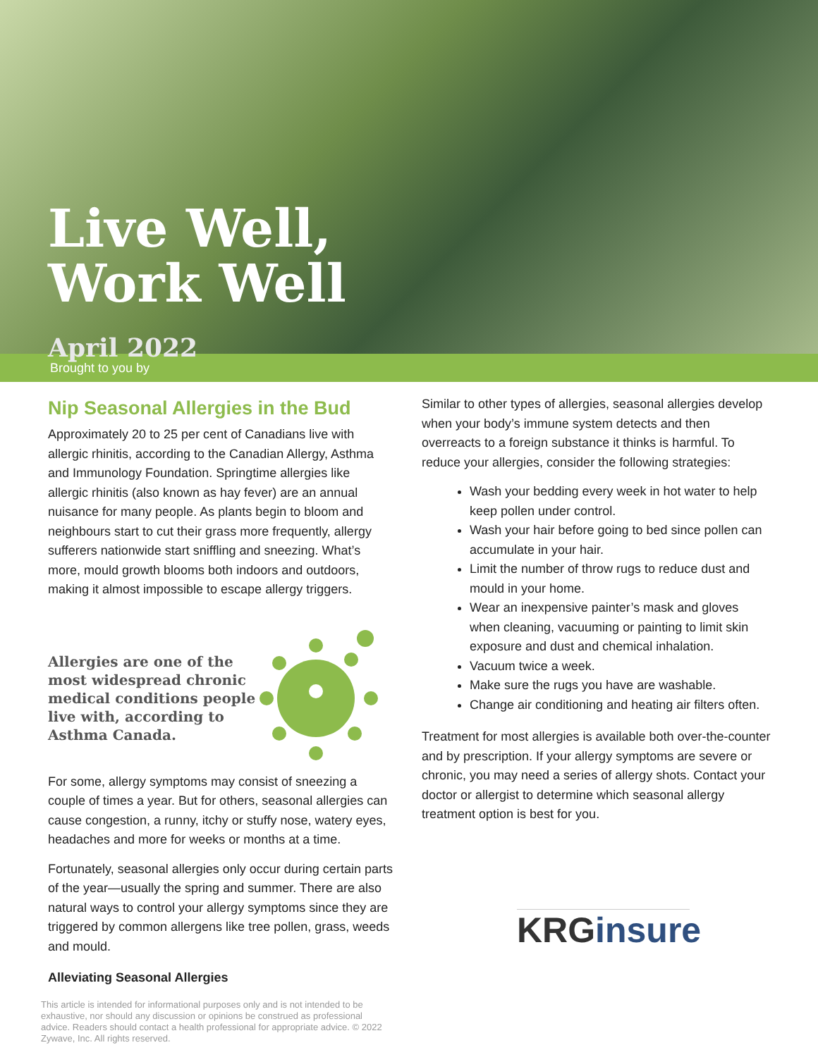Live Well,
Work Well
April 2022
Brought to you by
Nip Seasonal Allergies in the Bud
Approximately 20 to 25 per cent of Canadians live with allergic rhinitis, according to the Canadian Allergy, Asthma and Immunology Foundation. Springtime allergies like allergic rhinitis (also known as hay fever) are an annual nuisance for many people. As plants begin to bloom and neighbours start to cut their grass more frequently, allergy sufferers nationwide start sniffling and sneezing. What’s more, mould growth blooms both indoors and outdoors, making it almost impossible to escape allergy triggers.
Allergies are one of the most widespread chronic medical conditions people live with, according to Asthma Canada.
For some, allergy symptoms may consist of sneezing a couple of times a year. But for others, seasonal allergies can cause congestion, a runny, itchy or stuffy nose, watery eyes, headaches and more for weeks or months at a time.
Fortunately, seasonal allergies only occur during certain parts of the year—usually the spring and summer. There are also natural ways to control your allergy symptoms since they are triggered by common allergens like tree pollen, grass, weeds and mould.
Alleviating Seasonal Allergies
This article is intended for informational purposes only and is not intended to be exhaustive, nor should any discussion or opinions be construed as professional advice. Readers should contact a health professional for appropriate advice. © 2022 Zywave, Inc. All rights reserved.
Similar to other types of allergies, seasonal allergies develop when your body’s immune system detects and then overreacts to a foreign substance it thinks is harmful. To reduce your allergies, consider the following strategies:
Wash your bedding every week in hot water to help keep pollen under control.
Wash your hair before going to bed since pollen can accumulate in your hair.
Limit the number of throw rugs to reduce dust and mould in your home.
Wear an inexpensive painter’s mask and gloves when cleaning, vacuuming or painting to limit skin exposure and dust and chemical inhalation.
Vacuum twice a week.
Make sure the rugs you have are washable.
Change air conditioning and heating air filters often.
Treatment for most allergies is available both over-the-counter and by prescription. If your allergy symptoms are severe or chronic, you may need a series of allergy shots. Contact your doctor or allergist to determine which seasonal allergy treatment option is best for you.
KRGinsure